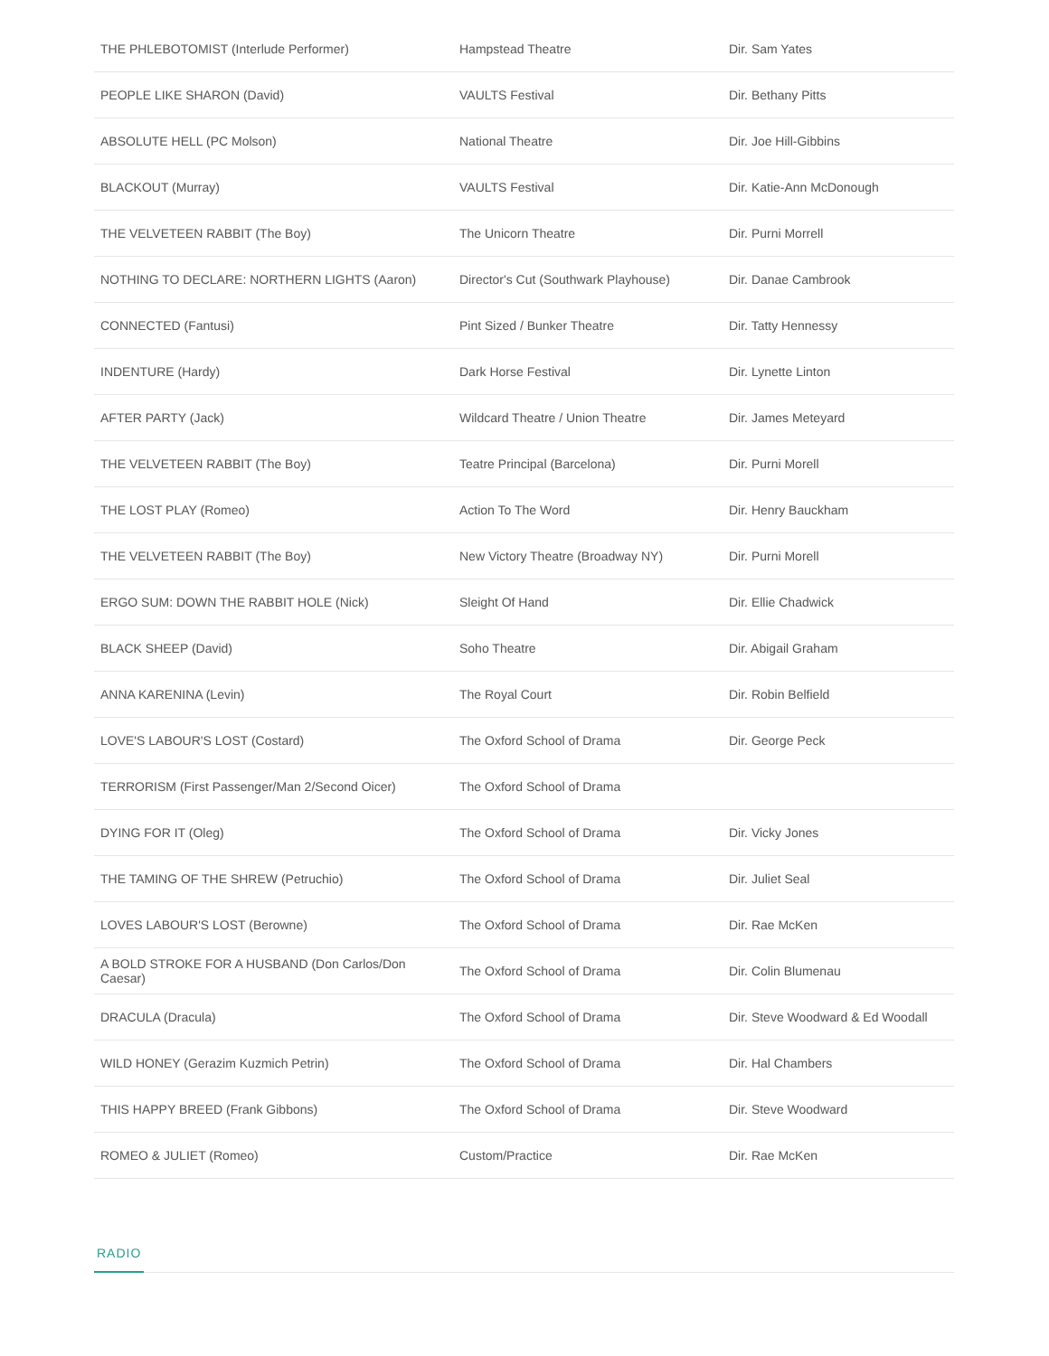| THE PHLEBOTOMIST (Interlude Performer) | Hampstead Theatre | Dir. Sam Yates |
| PEOPLE LIKE SHARON (David) | VAULTS Festival | Dir. Bethany Pitts |
| ABSOLUTE HELL (PC Molson) | National Theatre | Dir. Joe Hill-Gibbins |
| BLACKOUT (Murray) | VAULTS Festival | Dir. Katie-Ann McDonough |
| THE VELVETEEN RABBIT (The Boy) | The Unicorn Theatre | Dir. Purni Morrell |
| NOTHING TO DECLARE: NORTHERN LIGHTS (Aaron) | Director's Cut (Southwark Playhouse) | Dir. Danae Cambrook |
| CONNECTED (Fantusi) | Pint Sized / Bunker Theatre | Dir. Tatty Hennessy |
| INDENTURE (Hardy) | Dark Horse Festival | Dir. Lynette Linton |
| AFTER PARTY (Jack) | Wildcard Theatre / Union Theatre | Dir. James Meteyard |
| THE VELVETEEN RABBIT (The Boy) | Teatre Principal (Barcelona) | Dir. Purni Morell |
| THE LOST PLAY (Romeo) | Action To The Word | Dir. Henry Bauckham |
| THE VELVETEEN RABBIT (The Boy) | New Victory Theatre (Broadway NY) | Dir. Purni Morell |
| ERGO SUM: DOWN THE RABBIT HOLE (Nick) | Sleight Of Hand | Dir. Ellie Chadwick |
| BLACK SHEEP (David) | Soho Theatre | Dir. Abigail Graham |
| ANNA KARENINA (Levin) | The Royal Court | Dir. Robin Belfield |
| LOVE'S LABOUR'S LOST (Costard) | The Oxford School of Drama | Dir. George Peck |
| TERRORISM (First Passenger/Man 2/Second Oicer) | The Oxford School of Drama | |
| DYING FOR IT (Oleg) | The Oxford School of Drama | Dir. Vicky Jones |
| THE TAMING OF THE SHREW (Petruchio) | The Oxford School of Drama | Dir. Juliet Seal |
| LOVES LABOUR'S LOST (Berowne) | The Oxford School of Drama | Dir. Rae McKen |
| A BOLD STROKE FOR A HUSBAND (Don Carlos/Don Caesar) | The Oxford School of Drama | Dir. Colin Blumenau |
| DRACULA (Dracula) | The Oxford School of Drama | Dir. Steve Woodward & Ed Woodall |
| WILD HONEY (Gerazim Kuzmich Petrin) | The Oxford School of Drama | Dir. Hal Chambers |
| THIS HAPPY BREED (Frank Gibbons) | The Oxford School of Drama | Dir. Steve Woodward |
| ROMEO & JULIET (Romeo) | Custom/Practice | Dir. Rae McKen |
RADIO